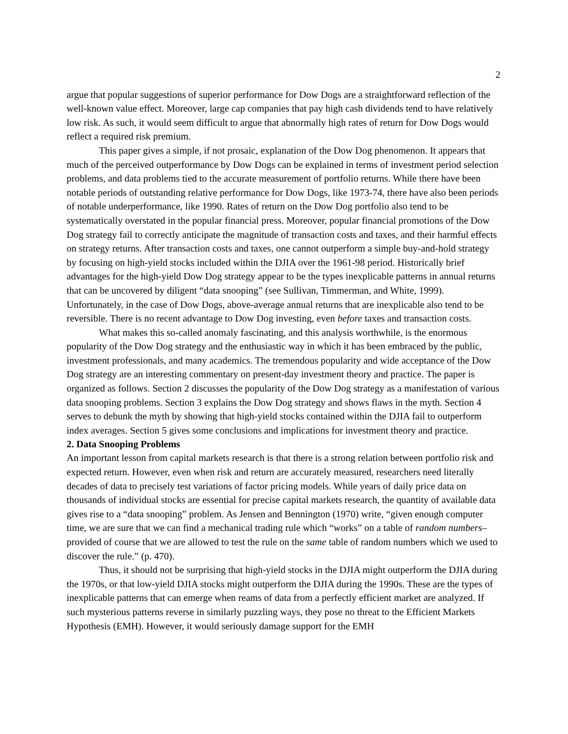2
argue that popular suggestions of superior performance for Dow Dogs are a straightforward reflection of the well-known value effect. Moreover, large cap companies that pay high cash dividends tend to have relatively low risk. As such, it would seem difficult to argue that abnormally high rates of return for Dow Dogs would reflect a required risk premium.
This paper gives a simple, if not prosaic, explanation of the Dow Dog phenomenon. It appears that much of the perceived outperformance by Dow Dogs can be explained in terms of investment period selection problems, and data problems tied to the accurate measurement of portfolio returns. While there have been notable periods of outstanding relative performance for Dow Dogs, like 1973-74, there have also been periods of notable underperformance, like 1990. Rates of return on the Dow Dog portfolio also tend to be systematically overstated in the popular financial press. Moreover, popular financial promotions of the Dow Dog strategy fail to correctly anticipate the magnitude of transaction costs and taxes, and their harmful effects on strategy returns. After transaction costs and taxes, one cannot outperform a simple buy-and-hold strategy by focusing on high-yield stocks included within the DJIA over the 1961-98 period. Historically brief advantages for the high-yield Dow Dog strategy appear to be the types inexplicable patterns in annual returns that can be uncovered by diligent “data snooping” (see Sullivan, Timmerman, and White, 1999). Unfortunately, in the case of Dow Dogs, above-average annual returns that are inexplicable also tend to be reversible. There is no recent advantage to Dow Dog investing, even before taxes and transaction costs.
What makes this so-called anomaly fascinating, and this analysis worthwhile, is the enormous popularity of the Dow Dog strategy and the enthusiastic way in which it has been embraced by the public, investment professionals, and many academics. The tremendous popularity and wide acceptance of the Dow Dog strategy are an interesting commentary on present-day investment theory and practice. The paper is organized as follows. Section 2 discusses the popularity of the Dow Dog strategy as a manifestation of various data snooping problems. Section 3 explains the Dow Dog strategy and shows flaws in the myth. Section 4 serves to debunk the myth by showing that high-yield stocks contained within the DJIA fail to outperform index averages. Section 5 gives some conclusions and implications for investment theory and practice.
2. Data Snooping Problems
An important lesson from capital markets research is that there is a strong relation between portfolio risk and expected return. However, even when risk and return are accurately measured, researchers need literally decades of data to precisely test variations of factor pricing models. While years of daily price data on thousands of individual stocks are essential for precise capital markets research, the quantity of available data gives rise to a “data snooping” problem. As Jensen and Bennington (1970) write, “given enough computer time, we are sure that we can find a mechanical trading rule which “works” on a table of random numbers–provided of course that we are allowed to test the rule on the same table of random numbers which we used to discover the rule.” (p. 470).
Thus, it should not be surprising that high-yield stocks in the DJIA might outperform the DJIA during the 1970s, or that low-yield DJIA stocks might outperform the DJIA during the 1990s. These are the types of inexplicable patterns that can emerge when reams of data from a perfectly efficient market are analyzed. If such mysterious patterns reverse in similarly puzzling ways, they pose no threat to the Efficient Markets Hypothesis (EMH). However, it would seriously damage support for the EMH